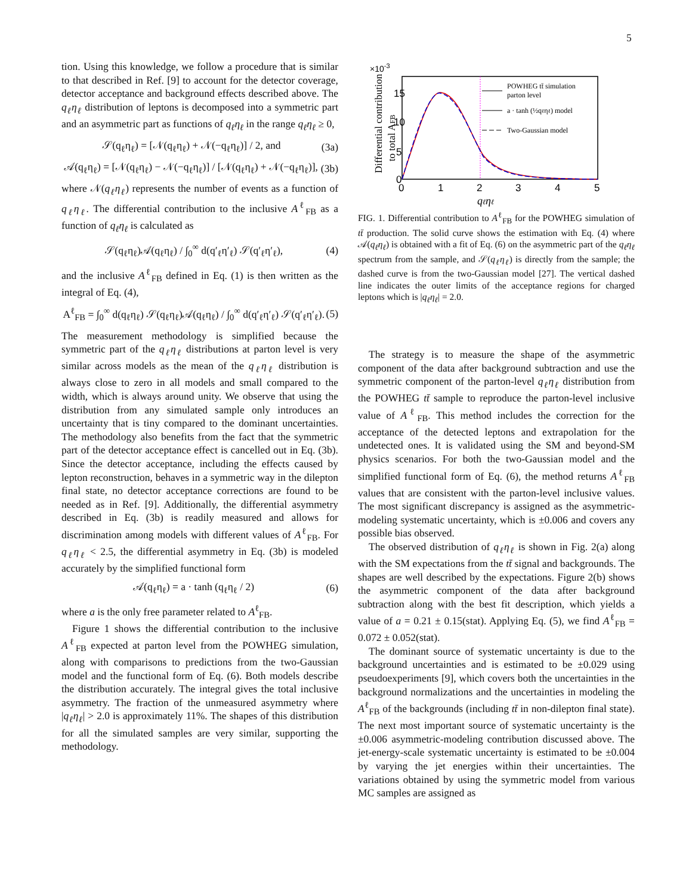5
tion. Using this knowledge, we follow a procedure that is similar to that described in Ref. [9] to account for the detector coverage, detector acceptance and background effects described above. The q<sub>ℓ</sub>η<sub>ℓ</sub> distribution of leptons is decomposed into a symmetric part and an asymmetric part as functions of q<sub>ℓ</sub>η<sub>ℓ</sub> in the range q<sub>ℓ</sub>η<sub>ℓ</sub> ≥ 0,
𝒮(q<sub>ℓ</sub>η<sub>ℓ</sub>) = [𝒩(q<sub>ℓ</sub>η<sub>ℓ</sub>) + 𝒩(−q<sub>ℓ</sub>η<sub>ℓ</sub>)] / 2, and (3a)
𝒜(q<sub>ℓ</sub>η<sub>ℓ</sub>) = [𝒩(q<sub>ℓ</sub>η<sub>ℓ</sub>) − 𝒩(−q<sub>ℓ</sub>η<sub>ℓ</sub>)] / [𝒩(q<sub>ℓ</sub>η<sub>ℓ</sub>) + 𝒩(−q<sub>ℓ</sub>η<sub>ℓ</sub>)], (3b)
where 𝒩(q<sub>ℓ</sub>η<sub>ℓ</sub>) represents the number of events as a function of q<sub>ℓ</sub>η<sub>ℓ</sub>. The differential contribution to the inclusive A<sup>ℓ</sup><sub>FB</sub> as a function of q<sub>ℓ</sub>η<sub>ℓ</sub> is calculated as
𝒮(q<sub>ℓ</sub>η<sub>ℓ</sub>)𝒜(q<sub>ℓ</sub>η<sub>ℓ</sub>) / ∫<sub>0</sub><sup>∞</sup> d(q′<sub>ℓ</sub>η′<sub>ℓ</sub>) 𝒮(q′<sub>ℓ</sub>η′<sub>ℓ</sub>), (4)
and the inclusive A<sup>ℓ</sup><sub>FB</sub> defined in Eq. (1) is then written as the integral of Eq. (4),
A<sup>ℓ</sup><sub>FB</sub> = ∫<sub>0</sub><sup>∞</sup> d(q<sub>ℓ</sub>η<sub>ℓ</sub>) 𝒮(q<sub>ℓ</sub>η<sub>ℓ</sub>)𝒜(q<sub>ℓ</sub>η<sub>ℓ</sub>) / ∫<sub>0</sub><sup>∞</sup> d(q′<sub>ℓ</sub>η′<sub>ℓ</sub>) 𝒮(q′<sub>ℓ</sub>η′<sub>ℓ</sub>). (5)
The measurement methodology is simplified because the symmetric part of the q<sub>ℓ</sub>η<sub>ℓ</sub> distributions at parton level is very similar across models as the mean of the q<sub>ℓ</sub>η<sub>ℓ</sub> distribution is always close to zero in all models and small compared to the width, which is always around unity. We observe that using the distribution from any simulated sample only introduces an uncertainty that is tiny compared to the dominant uncertainties. The methodology also benefits from the fact that the symmetric part of the detector acceptance effect is cancelled out in Eq. (3b). Since the detector acceptance, including the effects caused by lepton reconstruction, behaves in a symmetric way in the dilepton final state, no detector acceptance corrections are found to be needed as in Ref. [9]. Additionally, the differential asymmetry described in Eq. (3b) is readily measured and allows for discrimination among models with different values of A<sup>ℓ</sup><sub>FB</sub>. For q<sub>ℓ</sub>η<sub>ℓ</sub> < 2.5, the differential asymmetry in Eq. (3b) is modeled accurately by the simplified functional form
𝒜(q<sub>ℓ</sub>η<sub>ℓ</sub>) = a · tanh (q<sub>ℓ</sub>η<sub>ℓ</sub> / 2) (6)
where a is the only free parameter related to A<sup>ℓ</sup><sub>FB</sub>.
Figure 1 shows the differential contribution to the inclusive A<sup>ℓ</sup><sub>FB</sub> expected at parton level from the POWHEG simulation, along with comparisons to predictions from the two-Gaussian model and the functional form of Eq. (6). Both models describe the distribution accurately. The integral gives the total inclusive asymmetry. The fraction of the unmeasured asymmetry where |q<sub>ℓ</sub>η<sub>ℓ</sub>| > 2.0 is approximately 11%. The shapes of this distribution for all the simulated samples are very similar, supporting the methodology.
×10-3
15
10
5
0
0
1
2
3
4
5
qℓηℓ
Differential contribution
to total AFB
POWHEG tt̄ simulation
parton level
a · tanh (½qℓηℓ) model
Two-Gaussian model
FIG. 1. Differential contribution to A<sup>ℓ</sup><sub>FB</sub> for the POWHEG simulation of tt̄ production. The solid curve shows the estimation with Eq. (4) where 𝒜(q<sub>ℓ</sub>η<sub>ℓ</sub>) is obtained with a fit of Eq. (6) on the asymmetric part of the q<sub>ℓ</sub>η<sub>ℓ</sub> spectrum from the sample, and 𝒮(q<sub>ℓ</sub>η<sub>ℓ</sub>) is directly from the sample; the dashed curve is from the two-Gaussian model [27]. The vertical dashed line indicates the outer limits of the acceptance regions for charged leptons which is |q<sub>ℓ</sub>η<sub>ℓ</sub>| = 2.0.
The strategy is to measure the shape of the asymmetric component of the data after background subtraction and use the symmetric component of the parton-level q<sub>ℓ</sub>η<sub>ℓ</sub> distribution from the POWHEG tt̄ sample to reproduce the parton-level inclusive value of A<sup>ℓ</sup><sub>FB</sub>. This method includes the correction for the acceptance of the detected leptons and extrapolation for the undetected ones. It is validated using the SM and beyond-SM physics scenarios. For both the two-Gaussian model and the simplified functional form of Eq. (6), the method returns A<sup>ℓ</sup><sub>FB</sub> values that are consistent with the parton-level inclusive values. The most significant discrepancy is assigned as the asymmetric-modeling systematic uncertainty, which is ±0.006 and covers any possible bias observed.
The observed distribution of q<sub>ℓ</sub>η<sub>ℓ</sub> is shown in Fig. 2(a) along with the SM expectations from the tt̄ signal and backgrounds. The shapes are well described by the expectations. Figure 2(b) shows the asymmetric component of the data after background subtraction along with the best fit description, which yields a value of a = 0.21 ± 0.15(stat). Applying Eq. (5), we find A<sup>ℓ</sup><sub>FB</sub> = 0.072 ± 0.052(stat).
The dominant source of systematic uncertainty is due to the background uncertainties and is estimated to be ±0.029 using pseudoexperiments [9], which covers both the uncertainties in the background normalizations and the uncertainties in modeling the A<sup>ℓ</sup><sub>FB</sub> of the backgrounds (including tt̄ in non-dilepton final state). The next most important source of systematic uncertainty is the ±0.006 asymmetric-modeling contribution discussed above. The jet-energy-scale systematic uncertainty is estimated to be ±0.004 by varying the jet energies within their uncertainties. The variations obtained by using the symmetric model from various MC samples are assigned as